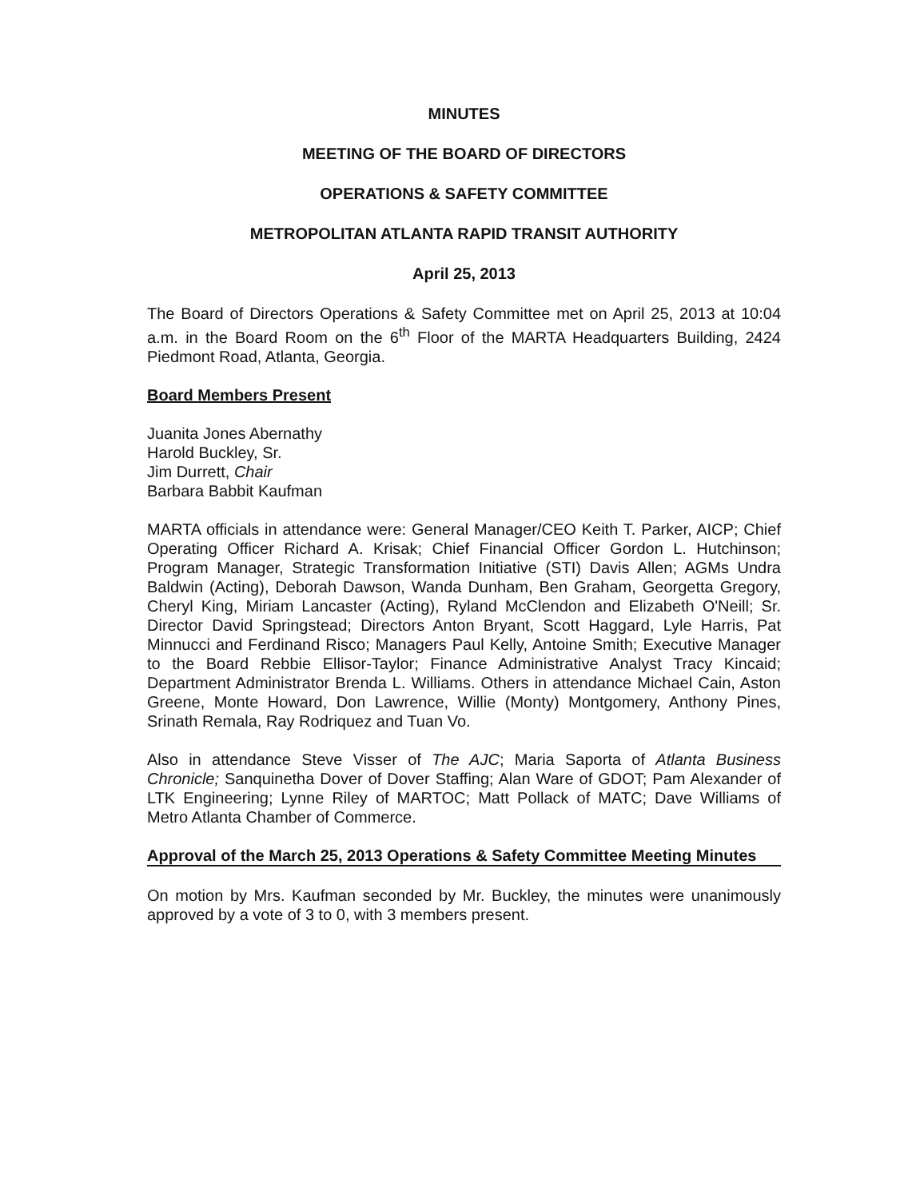MINUTES
MEETING OF THE BOARD OF DIRECTORS
OPERATIONS & SAFETY COMMITTEE
METROPOLITAN ATLANTA RAPID TRANSIT AUTHORITY
April 25, 2013
The Board of Directors Operations & Safety Committee met on April 25, 2013 at 10:04 a.m. in the Board Room on the 6<sup>th</sup> Floor of the MARTA Headquarters Building, 2424 Piedmont Road, Atlanta, Georgia.
Board Members Present
Juanita Jones Abernathy
Harold Buckley, Sr.
Jim Durrett, Chair
Barbara Babbit Kaufman
MARTA officials in attendance were: General Manager/CEO Keith T. Parker, AICP; Chief Operating Officer Richard A. Krisak; Chief Financial Officer Gordon L. Hutchinson; Program Manager, Strategic Transformation Initiative (STI) Davis Allen; AGMs Undra Baldwin (Acting), Deborah Dawson, Wanda Dunham, Ben Graham, Georgetta Gregory, Cheryl King, Miriam Lancaster (Acting), Ryland McClendon and Elizabeth O'Neill; Sr. Director David Springstead; Directors Anton Bryant, Scott Haggard, Lyle Harris, Pat Minnucci and Ferdinand Risco; Managers Paul Kelly, Antoine Smith; Executive Manager to the Board Rebbie Ellisor-Taylor; Finance Administrative Analyst Tracy Kincaid; Department Administrator Brenda L. Williams. Others in attendance Michael Cain, Aston Greene, Monte Howard, Don Lawrence, Willie (Monty) Montgomery, Anthony Pines, Srinath Remala, Ray Rodriquez and Tuan Vo.
Also in attendance Steve Visser of The AJC; Maria Saporta of Atlanta Business Chronicle; Sanquinetha Dover of Dover Staffing; Alan Ware of GDOT; Pam Alexander of LTK Engineering; Lynne Riley of MARTOC; Matt Pollack of MATC; Dave Williams of Metro Atlanta Chamber of Commerce.
Approval of the March 25, 2013 Operations & Safety Committee Meeting Minutes
On motion by Mrs. Kaufman seconded by Mr. Buckley, the minutes were unanimously approved by a vote of 3 to 0, with 3 members present.